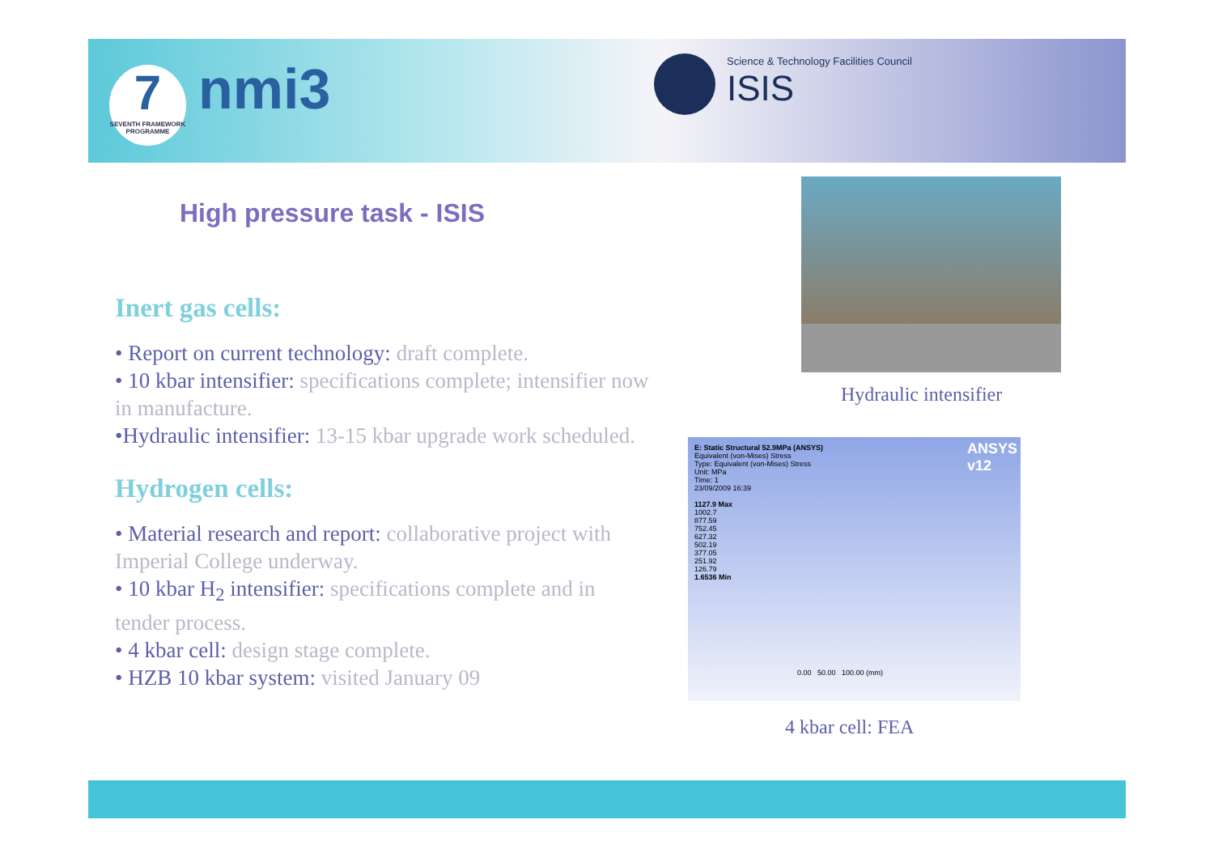7
SEVENTH FRAMEWORK PROGRAMME
nmi3
Science & Technology Facilities Council
ISIS
High pressure task - ISIS
Inert gas cells:
• Report on current technology: draft complete.
• 10 kbar intensifier: specifications complete; intensifier now in manufacture.
•Hydraulic intensifier: 13-15 kbar upgrade work scheduled.
Hydrogen cells:
• Material research and report: collaborative project with Imperial College underway.
• 10 kbar H<sub>2</sub> intensifier: specifications complete and in tender process.
• 4 kbar cell: design stage complete.
• HZB 10 kbar system: visited January 09
Hydraulic intensifier
E: Static Structural 52.9MPa (ANSYS)
Equivalent (von-Mises) Stress
Type: Equivalent (von-Mises) Stress
Unit: MPa
Time: 1
23/09/2009 16:39
1127.9 Max
1002.7
877.59
752.45
627.32
502.19
377.05
251.92
126.79
1.6536 Min
ANSYS
v12
0.00 50.00 100.00 (mm)
4 kbar cell: FEA